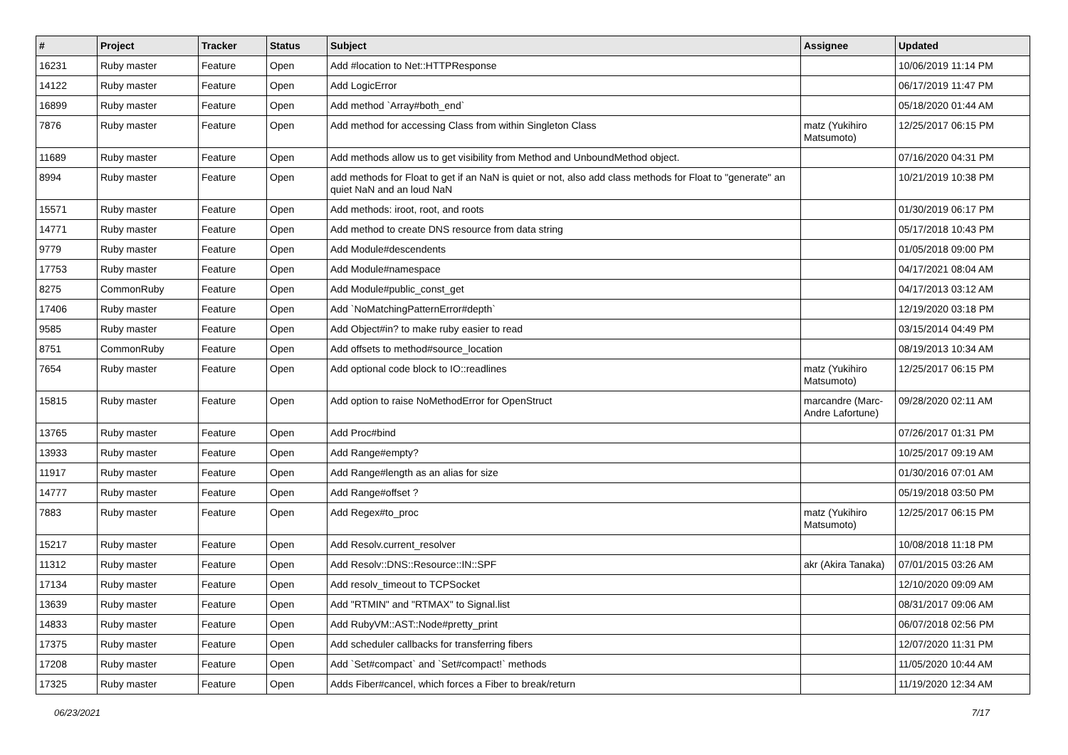| # | Project | Tracker | Status | Subject | Assignee | Updated |
| --- | --- | --- | --- | --- | --- | --- |
| 16231 | Ruby master | Feature | Open | Add #location to Net::HTTPResponse | | 10/06/2019 11:14 PM |
| 14122 | Ruby master | Feature | Open | Add LogicError | | 06/17/2019 11:47 PM |
| 16899 | Ruby master | Feature | Open | Add method `Array#both_end` | | 05/18/2020 01:44 AM |
| 7876 | Ruby master | Feature | Open | Add method for accessing Class from within Singleton Class | matz (Yukihiro Matsumoto) | 12/25/2017 06:15 PM |
| 11689 | Ruby master | Feature | Open | Add methods allow us to get visibility from Method and UnboundMethod object. | | 07/16/2020 04:31 PM |
| 8994 | Ruby master | Feature | Open | add methods for Float to get if an NaN is quiet or not, also add class methods for Float to "generate" an quiet NaN and an loud NaN | | 10/21/2019 10:38 PM |
| 15571 | Ruby master | Feature | Open | Add methods: iroot, root, and roots | | 01/30/2019 06:17 PM |
| 14771 | Ruby master | Feature | Open | Add method to create DNS resource from data string | | 05/17/2018 10:43 PM |
| 9779 | Ruby master | Feature | Open | Add Module#descendents | | 01/05/2018 09:00 PM |
| 17753 | Ruby master | Feature | Open | Add Module#namespace | | 04/17/2021 08:04 AM |
| 8275 | CommonRuby | Feature | Open | Add Module#public_const_get | | 04/17/2013 03:12 AM |
| 17406 | Ruby master | Feature | Open | Add `NoMatchingPatternError#depth` | | 12/19/2020 03:18 PM |
| 9585 | Ruby master | Feature | Open | Add Object#in? to make ruby easier to read | | 03/15/2014 04:49 PM |
| 8751 | CommonRuby | Feature | Open | Add offsets to method#source_location | | 08/19/2013 10:34 AM |
| 7654 | Ruby master | Feature | Open | Add optional code block to IO::readlines | matz (Yukihiro Matsumoto) | 12/25/2017 06:15 PM |
| 15815 | Ruby master | Feature | Open | Add option to raise NoMethodError for OpenStruct | marcandre (Marc-Andre Lafortune) | 09/28/2020 02:11 AM |
| 13765 | Ruby master | Feature | Open | Add Proc#bind | | 07/26/2017 01:31 PM |
| 13933 | Ruby master | Feature | Open | Add Range#empty? | | 10/25/2017 09:19 AM |
| 11917 | Ruby master | Feature | Open | Add Range#length as an alias for size | | 01/30/2016 07:01 AM |
| 14777 | Ruby master | Feature | Open | Add Range#offset ? | | 05/19/2018 03:50 PM |
| 7883 | Ruby master | Feature | Open | Add Regex#to_proc | matz (Yukihiro Matsumoto) | 12/25/2017 06:15 PM |
| 15217 | Ruby master | Feature | Open | Add Resolv.current_resolver | | 10/08/2018 11:18 PM |
| 11312 | Ruby master | Feature | Open | Add Resolv::DNS::Resource::IN::SPF | akr (Akira Tanaka) | 07/01/2015 03:26 AM |
| 17134 | Ruby master | Feature | Open | Add resolv_timeout to TCPSocket | | 12/10/2020 09:09 AM |
| 13639 | Ruby master | Feature | Open | Add "RTMIN" and "RTMAX" to Signal.list | | 08/31/2017 09:06 AM |
| 14833 | Ruby master | Feature | Open | Add RubyVM::AST::Node#pretty_print | | 06/07/2018 02:56 PM |
| 17375 | Ruby master | Feature | Open | Add scheduler callbacks for transferring fibers | | 12/07/2020 11:31 PM |
| 17208 | Ruby master | Feature | Open | Add `Set#compact` and `Set#compact!` methods | | 11/05/2020 10:44 AM |
| 17325 | Ruby master | Feature | Open | Adds Fiber#cancel, which forces a Fiber to break/return | | 11/19/2020 12:34 AM |
06/23/2021 7/17